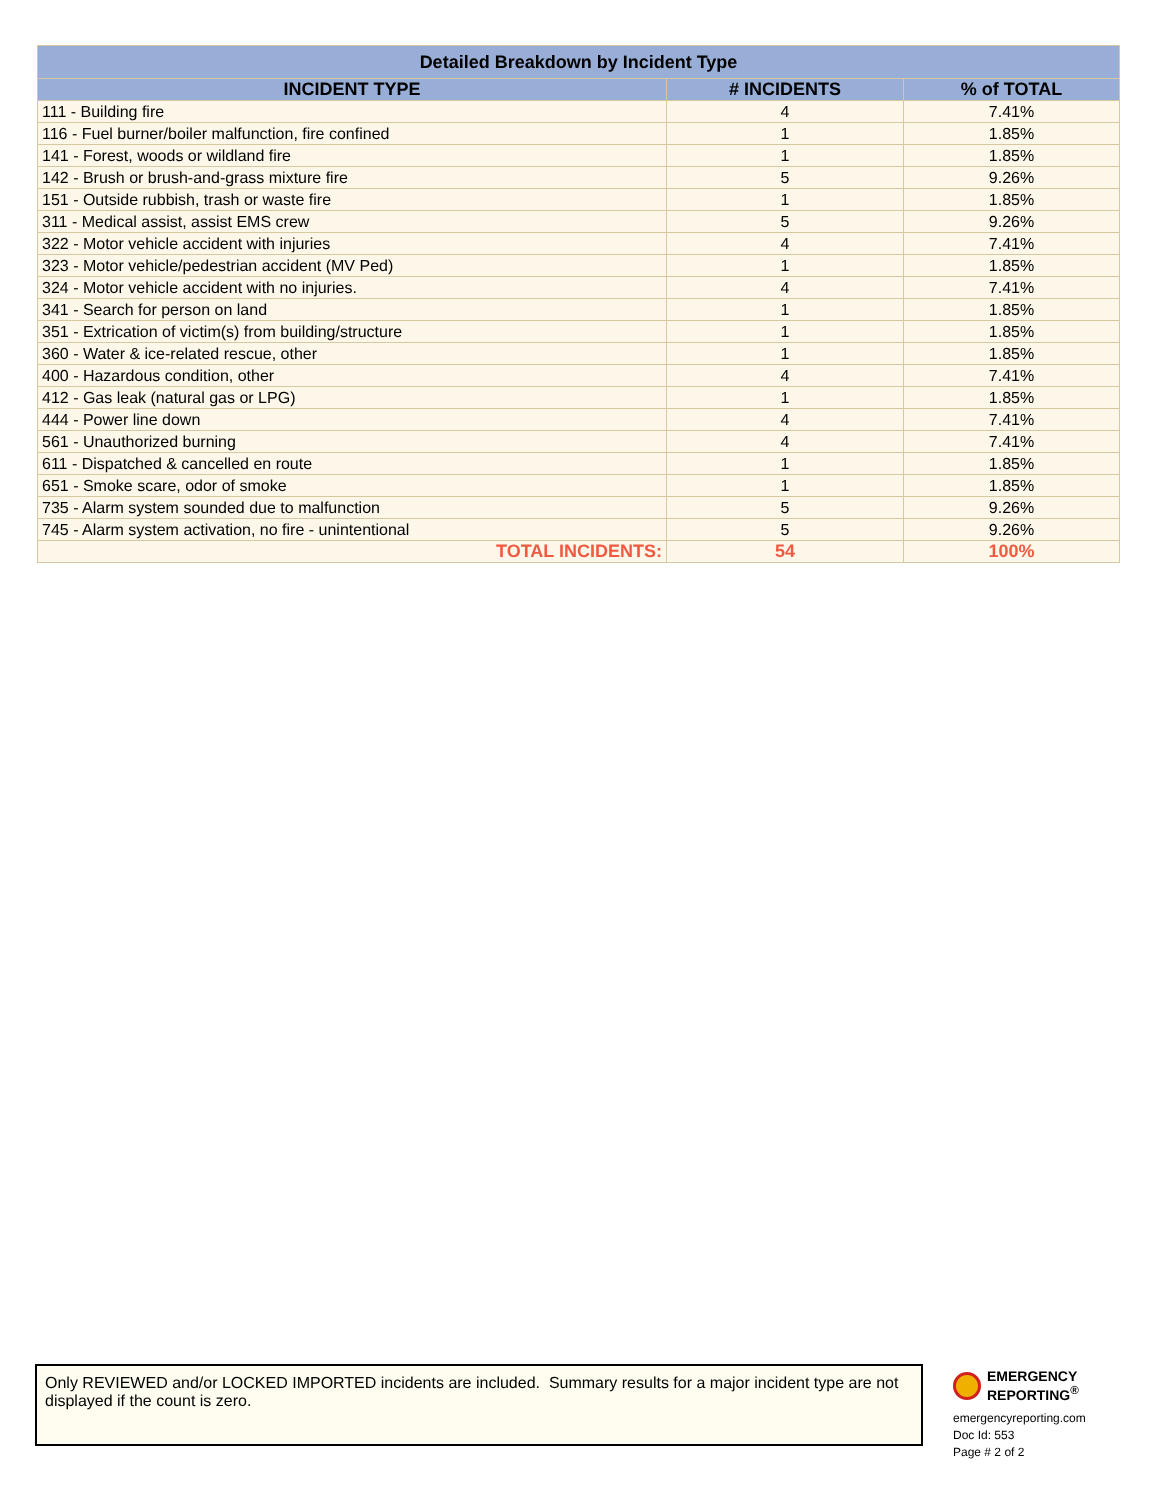| Detailed Breakdown by Incident Type | | |
| --- | --- | --- |
| INCIDENT TYPE | # INCIDENTS | % of TOTAL |
| 111 - Building fire | 4 | 7.41% |
| 116 - Fuel burner/boiler malfunction, fire confined | 1 | 1.85% |
| 141 - Forest, woods or wildland fire | 1 | 1.85% |
| 142 - Brush or brush-and-grass mixture fire | 5 | 9.26% |
| 151 - Outside rubbish, trash or waste fire | 1 | 1.85% |
| 311 - Medical assist, assist EMS crew | 5 | 9.26% |
| 322 - Motor vehicle accident with injuries | 4 | 7.41% |
| 323 - Motor vehicle/pedestrian accident (MV Ped) | 1 | 1.85% |
| 324 - Motor vehicle accident with no injuries. | 4 | 7.41% |
| 341 - Search for person on land | 1 | 1.85% |
| 351 - Extrication of victim(s) from building/structure | 1 | 1.85% |
| 360 - Water & ice-related rescue, other | 1 | 1.85% |
| 400 - Hazardous condition, other | 4 | 7.41% |
| 412 - Gas leak (natural gas or LPG) | 1 | 1.85% |
| 444 - Power line down | 4 | 7.41% |
| 561 - Unauthorized burning | 4 | 7.41% |
| 611 - Dispatched & cancelled en route | 1 | 1.85% |
| 651 - Smoke scare, odor of smoke | 1 | 1.85% |
| 735 - Alarm system sounded due to malfunction | 5 | 9.26% |
| 745 - Alarm system activation, no fire - unintentional | 5 | 9.26% |
| TOTAL INCIDENTS: | 54 | 100% |
Only REVIEWED and/or LOCKED IMPORTED incidents are included. Summary results for a major incident type are not displayed if the count is zero.
EMERGENCY
REPORTING<sup>®</sup>
emergencyreporting.com
Doc Id: 553
Page # 2 of 2